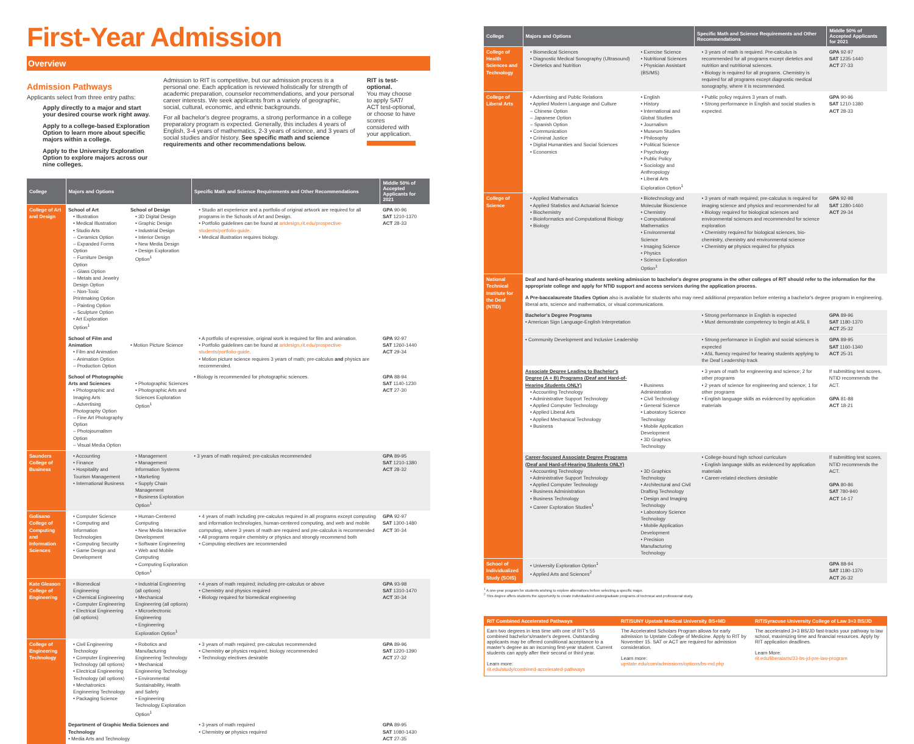First-Year Admission
Overview
Admission Pathways
Applicants select from three entry paths:
Apply directly to a major and start your desired course work right away.
Apply to a college-based Exploration Option to learn more about specific majors within a college.
Apply to the University Exploration Option to explore majors across our nine colleges.
Admission to RIT is competitive, but our admission process is a personal one. Each application is reviewed holistically for strength of academic preparation, counselor recommendations, and your personal career interests. We seek applicants from a variety of geographic, social, cultural, economic, and ethnic backgrounds.
For all bachelor's degree programs, a strong performance in a college preparatory program is expected. Generally, this includes 4 years of English, 3-4 years of mathematics, 2-3 years of science, and 3 years of social studies and/or history. See specific math and science requirements and other recommendations below.
RIT is test-optional.
You may choose to apply SAT/ ACT test-optional, or choose to have scores considered with your application.
| College | Majors and Options | | Specific Math and Science Requirements and Other Recommendations | Middle 50% of Accepted Applicants for 2021 |
| --- | --- | --- | --- | --- |
| College of Art and Design | School of Art • Illustration • Medical Illustration • Studio Arts – Ceramics Option – Expanded Forms Option – Furniture Design Option – Glass Option – Metals and Jewelry Design Option – Non-Toxic Printmaking Option – Painting Option – Sculpture Option • Art Exploration Option<sup>1</sup> | School of Design • 3D Digital Design • Graphic Design • Industrial Design • Interior Design • New Media Design • Design Exploration Option<sup>1</sup> | • Studio art experience and a portfolio of original artwork are required for all programs in the Schools of Art and Design. • Portfolio guidelines can be found at artdesign.rit.edu/prospective-students/portfolio-guide . • Medical illustration requires biology. | GPA 90-96 SAT 1210-1370 ACT 28-33 |
| | School of Film and Animation • Film and Animation – Animation Option – Production Option | • Motion Picture Science | • A portfolio of expressive, original work is required for film and animation. • Portfolio guidelines can be found at artdesign.rit.edu/prospective-students/portfolio-guide . • Motion picture science requires 3 years of math; pre-calculus and physics are recommended. | GPA 92-97 SAT 1260-1440 ACT 29-34 |
| | School of Photographic Arts and Sciences • Photographic and Imaging Arts – Advertising Photography Option – Fine Art Photography Option – Photojournalism Option – Visual Media Option | • Photographic Sciences • Photographic Arts and Sciences Exploration Option<sup>1</sup> | • Biology is recommended for photographic sciences. | GPA 88-94 SAT 1140-1230 ACT 27-30 |
| Saunders College of Business | • Accounting • Finance • Hospitality and Tourism Management • International Business | • Management • Management Information Systems • Marketing • Supply Chain Management • Business Exploration Option<sup>1</sup> | • 3 years of math required; pre-calculus recommended | GPA 89-95 SAT 1210-1380 ACT 28-32 |
| Golisano College of Computing and Information Sciences | • Computer Science • Computing and Information Technologies • Computing Security • Game Design and Development | • Human-Centered Computing • New Media Interactive Development • Software Engineering • Web and Mobile Computing • Computing Exploration Option<sup>1</sup> | • 4 years of math including pre-calculus required in all programs except computing and information technologies, human-centered computing, and web and mobile computing, where 3 years of math are required and pre-calculus is recommended • All programs require chemistry or physics and strongly recommend both • Computing electives are recommended | GPA 92-97 SAT 1300-1480 ACT 30-34 |
| Kate Gleason College of Engineering | • Biomedical Engineering • Chemical Engineering • Computer Engineering • Electrical Engineering (all options) | • Industrial Engineering (all options) • Mechanical Engineering (all options) • Microelectronic Engineering • Engineering Exploration Option<sup>1</sup> | • 4 years of math required; including pre-calculus or above • Chemistry and physics required • Biology required for biomedical engineering | GPA 93-98 SAT 1310-1470 ACT 30-34 |
| College of Engineering Technology | • Civil Engineering Technology • Computer Engineering Technology (all options) • Electrical Engineering Technology (all options) • Mechatronics Engineering Technology • Packaging Science | • Robotics and Manufacturing Engineering Technology • Mechanical Engineering Technology • Environmental Sustainability, Health and Safety • Engineering Technology Exploration Option<sup>1</sup> | • 3 years of math required; pre-calculus recommended • Chemistry or physics required; biology recommended • Technology electives desirable | GPA 89-96 SAT 1220-1390 ACT 27-32 |
| | Department of Graphic Media Sciences and Technology • Media Arts and Technology | | • 3 years of math required • Chemistry or physics required | GPA 89-95 SAT 1080-1430 ACT 27-35 |
| College | Majors and Options | | Specific Math and Science Requirements and Other Recommendations | Middle 50% of Accepted Applicants for 2021 |
| --- | --- | --- | --- | --- |
| College of Health Sciences and Technology | • Biomedical Sciences • Diagnostic Medical Sonography (Ultrasound) • Dietetics and Nutrition | • Exercise Science • Nutritional Sciences • Physician Assistant (BS/MS) | • 3 years of math is required. Pre-calculus is recommended for all programs except dietetics and nutrition and nutritional sciences. • Biology is required for all programs. Chemistry is required for all programs except diagnostic medical sonography, where it is recommended. | GPA 92-97 SAT 1235-1440 ACT 27-33 |
| College of Liberal Arts | • Advertising and Public Relations • Applied Modern Language and Culture – Chinese Option – Japanese Option – Spanish Option • Communication • Criminal Justice • Digital Humanities and Social Sciences • Economics | • English • History • International and Global Studies • Journalism • Museum Studies • Philosophy • Political Science • Psychology • Public Policy • Sociology and Anthropology • Liberal Arts Exploration Option<sup>1</sup> | • Public policy requires 3 years of math. • Strong performance in English and social studies is expected. | GPA 90-96 SAT 1210-1380 ACT 28-33 |
| College of Science | • Applied Mathematics • Applied Statistics and Actuarial Science • Biochemistry • Bioinformatics and Computational Biology • Biology | • Biotechnology and Molecular Bioscience • Chemistry • Computational Mathematics • Environmental Science • Imaging Science • Physics • Science Exploration Option<sup>1</sup> | • 3 years of math required; pre-calculus is required for imaging science and physics and recommended for all • Biology required for biological sciences and environmental sciences and recommended for science exploration • Chemistry required for biological sciences, bio-chemistry, chemistry and environmental science • Chemistry or physics required for physics | GPA 92-98 SAT 1280-1460 ACT 29-34 |
| National Technical Institute for the Deaf (NTID) | Deaf and hard-of-hearing students seeking admission to bachelor's degree programs in the other colleges of RIT should refer to the information for the appropriate college and apply for NTID support and access services during the application process. | | | |
| | A Pre-baccalaureate Studies Option also is available for students who may need additional preparation before entering a bachelor's degree program in engineering, liberal arts, science and mathematics, or visual communications. | | | |
| | Bachelor's Degree Programs • American Sign Language-English Interpretation | | • Strong performance in English is expected • Must demonstrate competency to begin at ASL II | GPA 89-96 SAT 1180-1370 ACT 25-32 |
| | • Community Development and Inclusive Leadership | | • Strong performance in English and social sciences is expected • ASL fluency required for hearing students applying to the Deaf Leadership track | GPA 89-95 SAT 1160-1340 ACT 25-31 |
| | Associate Degree Leading to Bachelor's Degree (A + B) Programs (Deaf and Hard-of-Hearing Students ONLY) • Accounting Technology • Administrative Support Technology • Applied Computer Technology • Applied Liberal Arts • Applied Mechanical Technology • Business | • Business Administration • Civil Technology • General Science • Laboratory Science Technology • Mobile Application Development • 3D Graphics Technology | • 3 years of math for engineering and science; 2 for other programs • 2 years of science for engineering and science; 1 for other programs • English language skills as evidenced by application materials | If submitting test scores, NTID recommends the ACT. GPA 81-88 ACT 18-21 |
| | Career-focused Associate Degree Programs (Deaf and Hard-of-Hearing Students ONLY) • Accounting Technology • Administrative Support Technology • Applied Computer Technology • Business Administration • Business Technology • Career Exploration Studies<sup>1</sup> | • 3D Graphics Technology • Architectural and Civil Drafting Technology • Design and Imaging Technology • Laboratory Science Technology • Mobile Application Development • Precision Manufacturing Technology | • College-bound high school curriculum • English language skills as evidenced by application materials • Career-related electives desirable | If submitting test scores, NTID recommends the ACT. GPA 80-86 SAT 780-940 ACT 14-17 |
| School of Individualized Study (SOIS) | • University Exploration Option<sup>1</sup> • Applied Arts and Sciences<sup>2</sup> | | | GPA 88-94 SAT 1180-1370 ACT 26-32 |
<sup>1</sup> A one-year program for students wishing to explore alternatives before selecting a specific major.
<sup>2</sup> This degree offers students the opportunity to create individualized undergraduate programs of technical and professional study.
RIT Combined Accelerated Pathways
Earn two degrees in less time with one of RIT's 55 combined bachelor's/master's degrees. Outstanding applicants may be offered conditional acceptance to a master's degree as an incoming first-year student. Current students can apply after their second or third year.
Learn more:
rit.edu/study/combined-accelerated-pathways
RIT/SUNY Upstate Medical University BS+MD
The Accelerated Scholars Program allows for early admission to Upstate College of Medicine. Apply to RIT by November 15. SAT or ACT are required for admission consideration.
Learn more:
upstate.edu/com/admissions/options/bs-md.php
RIT/Syracuse University College of Law 3+3 BS/JD
The accelerated 3+3 BS/JD fast-tracks your pathway to law school, maximizing time and financial resources. Apply by RIT application deadlines.
Learn More:
rit.edu/liberalarts/33-bs-jd-pre-law-program